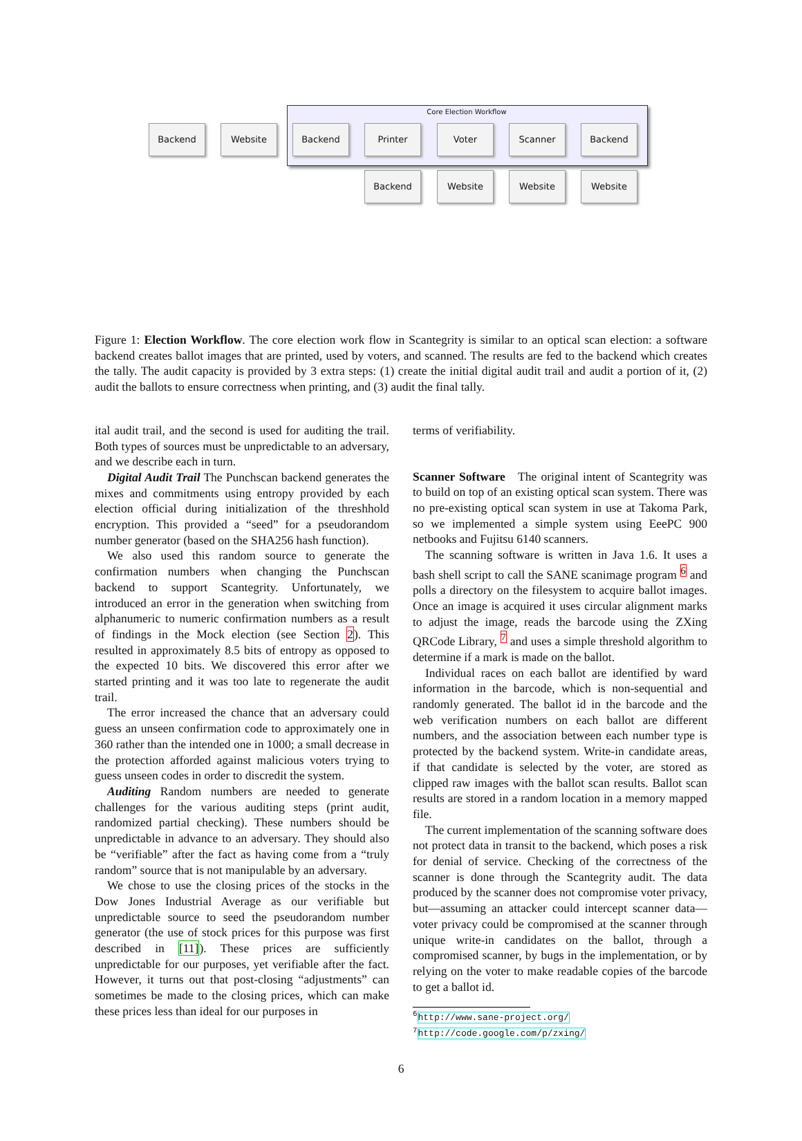Core Election Workflow
Backend Website Backend Printer Voter Scanner Backend
Backend Website Website Website
Figure 1: Election Workflow. The core election work flow in Scantegrity is similar to an optical scan election: a software backend creates ballot images that are printed, used by voters, and scanned. The results are fed to the backend which creates the tally. The audit capacity is provided by 3 extra steps: (1) create the initial digital audit trail and audit a portion of it, (2) audit the ballots to ensure correctness when printing, and (3) audit the final tally.
ital audit trail, and the second is used for auditing the trail. Both types of sources must be unpredictable to an adversary, and we describe each in turn.
Digital Audit Trail The Punchscan backend generates the mixes and commitments using entropy provided by each election official during initialization of the threshhold encryption. This provided a “seed” for a pseudorandom number generator (based on the SHA256 hash function).
We also used this random source to generate the confirmation numbers when changing the Punchscan backend to support Scantegrity. Unfortunately, we introduced an error in the generation when switching from alphanumeric to numeric confirmation numbers as a result of findings in the Mock election (see Section 2). This resulted in approximately 8.5 bits of entropy as opposed to the expected 10 bits. We discovered this error after we started printing and it was too late to regenerate the audit trail.
The error increased the chance that an adversary could guess an unseen confirmation code to approximately one in 360 rather than the intended one in 1000; a small decrease in the protection afforded against malicious voters trying to guess unseen codes in order to discredit the system.
Auditing Random numbers are needed to generate challenges for the various auditing steps (print audit, randomized partial checking). These numbers should be unpredictable in advance to an adversary. They should also be “verifiable” after the fact as having come from a “truly random” source that is not manipulable by an adversary.
We chose to use the closing prices of the stocks in the Dow Jones Industrial Average as our verifiable but unpredictable source to seed the pseudorandom number generator (the use of stock prices for this purpose was first described in [11]). These prices are sufficiently unpredictable for our purposes, yet verifiable after the fact. However, it turns out that post-closing “adjustments” can sometimes be made to the closing prices, which can make these prices less than ideal for our purposes in
terms of verifiability.
Scanner Software The original intent of Scantegrity was to build on top of an existing optical scan system. There was no pre-existing optical scan system in use at Takoma Park, so we implemented a simple system using EeePC 900 netbooks and Fujitsu 6140 scanners.
The scanning software is written in Java 1.6. It uses a bash shell script to call the SANE scanimage program <sup>6</sup> and polls a directory on the filesystem to acquire ballot images. Once an image is acquired it uses circular alignment marks to adjust the image, reads the barcode using the ZXing QRCode Library, <sup>7</sup> and uses a simple threshold algorithm to determine if a mark is made on the ballot.
Individual races on each ballot are identified by ward information in the barcode, which is non-sequential and randomly generated. The ballot id in the barcode and the web verification numbers on each ballot are different numbers, and the association between each number type is protected by the backend system. Write-in candidate areas, if that candidate is selected by the voter, are stored as clipped raw images with the ballot scan results. Ballot scan results are stored in a random location in a memory mapped file.
The current implementation of the scanning software does not protect data in transit to the backend, which poses a risk for denial of service. Checking of the correctness of the scanner is done through the Scantegrity audit. The data produced by the scanner does not compromise voter privacy, but—assuming an attacker could intercept scanner data—voter privacy could be compromised at the scanner through unique write-in candidates on the ballot, through a compromised scanner, by bugs in the implementation, or by relying on the voter to make readable copies of the barcode to get a ballot id.
<sup>6</sup> http://www.sane-project.org/
<sup>7</sup> http://code.google.com/p/zxing/
6